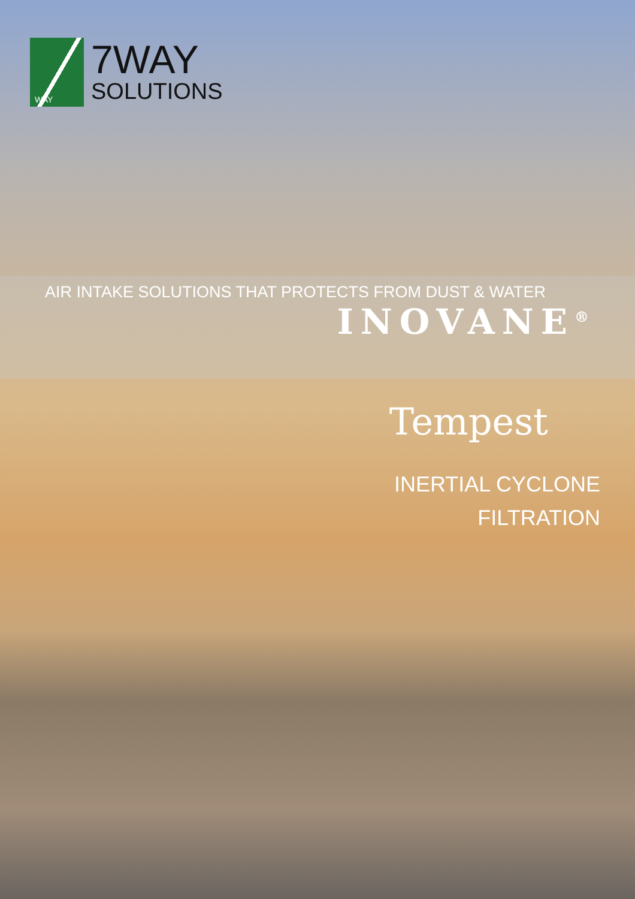WAY
7WAY
SOLUTIONS
AIR INTAKE SOLUTIONS THAT PROTECTS FROM DUST & WATER
INOVANE<sup>®</sup>
Tempest
INERTIAL CYCLONE
FILTRATION